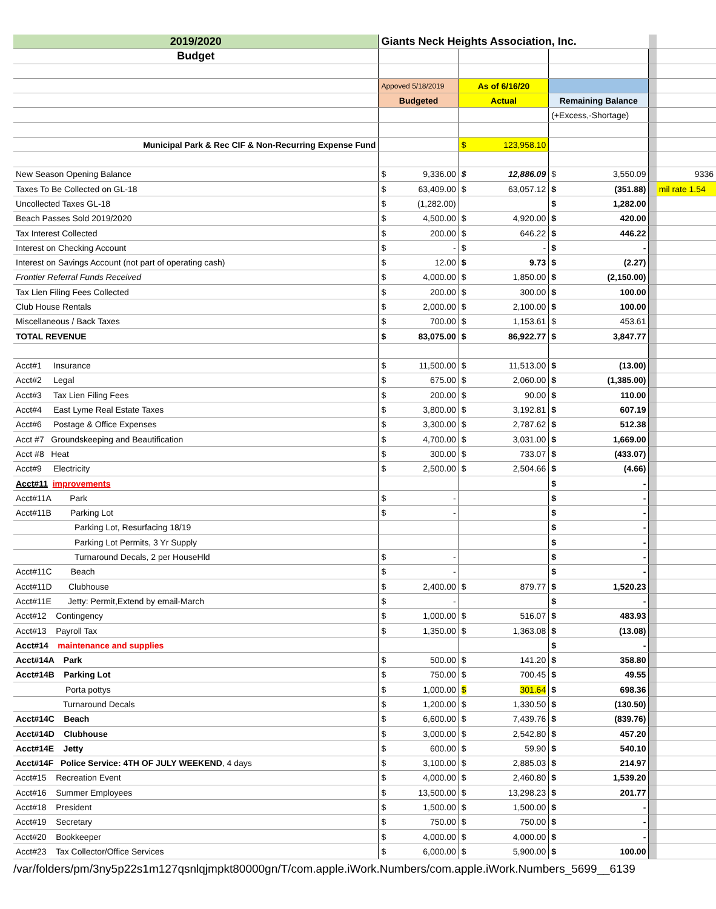| 2019/2020 | Giants Neck Heights Association, Inc. | | | | |
| Budget | | | | | |
| | Appoved 5/18/2019 | As of 6/16/20 | | | |
| | Budgeted | Actual | Remaining Balance | | |
| | | | (+Excess,-Shortage) | | |
| Municipal Park & Rec CIF & Non-Recurring Expense Fund | | $ 123,958.10 | | | |
| New Season Opening Balance | $ 9,336.00 | $ 12,886.09 | $ 3,550.09 | | 9336 |
| Taxes To Be Collected on GL-18 | $ 63,409.00 | $ 63,057.12 | $ (351.88) | | mil rate 1.54 |
| Uncollected Taxes GL-18 | $ (1,282.00) | | $ 1,282.00 | | |
| Beach Passes Sold 2019/2020 | $ 4,500.00 | $ 4,920.00 | $ 420.00 | | |
| Tax Interest Collected | $ 200.00 | $ 646.22 | $ 446.22 | | |
| Interest on Checking Account | $ - | $ - | $ - | | |
| Interest on Savings Account (not part of operating cash) | $ 12.00 | $ 9.73 | $ (2.27) | | |
| Frontier Referral Funds Received | $ 4,000.00 | $ 1,850.00 | $ (2,150.00) | | |
| Tax Lien Filing Fees Collected | $ 200.00 | $ 300.00 | $ 100.00 | | |
| Club House Rentals | $ 2,000.00 | $ 2,100.00 | $ 100.00 | | |
| Miscellaneous / Back Taxes | $ 700.00 | $ 1,153.61 | $ 453.61 | | |
| TOTAL REVENUE | $ 83,075.00 | $ 86,922.77 | $ 3,847.77 | | |
| Acct#1 Insurance | $ 11,500.00 | $ 11,513.00 | $ (13.00) | | |
| Acct#2 Legal | $ 675.00 | $ 2,060.00 | $ (1,385.00) | | |
| Acct#3 Tax Lien Filing Fees | $ 200.00 | $ 90.00 | $ 110.00 | | |
| Acct#4 East Lyme Real Estate Taxes | $ 3,800.00 | $ 3,192.81 | $ 607.19 | | |
| Acct#6 Postage & Office Expenses | $ 3,300.00 | $ 2,787.62 | $ 512.38 | | |
| Acct #7 Groundskeeping and Beautification | $ 4,700.00 | $ 3,031.00 | $ 1,669.00 | | |
| Acct #8 Heat | $ 300.00 | $ 733.07 | $ (433.07) | | |
| Acct#9 Electricity | $ 2,500.00 | $ 2,504.66 | $ (4.66) | | |
| Acct#11 improvements | | | $ - | | |
| Acct#11A Park | $ - | | $ - | | |
| Acct#11B Parking Lot | $ - | | $ - | | |
| Parking Lot, Resurfacing 18/19 | | | $ - | | |
| Parking Lot Permits, 3 Yr Supply | | | $ - | | |
| Turnaround Decals, 2 per HouseHld | $ - | | $ - | | |
| Acct#11C Beach | $ - | | $ - | | |
| Acct#11D Clubhouse | $ 2,400.00 | $ 879.77 | $ 1,520.23 | | |
| Acct#11E Jetty: Permit,Extend by email-March | $ - | | $ - | | |
| Acct#12 Contingency | $ 1,000.00 | $ 516.07 | $ 483.93 | | |
| Acct#13 Payroll Tax | $ 1,350.00 | $ 1,363.08 | $ (13.08) | | |
| Acct#14 maintenance and supplies | | | $ - | | |
| Acct#14A Park | $ 500.00 | $ 141.20 | $ 358.80 | | |
| Acct#14B Parking Lot | $ 750.00 | $ 700.45 | $ 49.55 | | |
| Porta pottys | $ 1,000.00 | $ 301.64 | $ 698.36 | | |
| Turnaround Decals | $ 1,200.00 | $ 1,330.50 | $ (130.50) | | |
| Acct#14C Beach | $ 6,600.00 | $ 7,439.76 | $ (839.76) | | |
| Acct#14D Clubhouse | $ 3,000.00 | $ 2,542.80 | $ 457.20 | | |
| Acct#14E Jetty | $ 600.00 | $ 59.90 | $ 540.10 | | |
| Acct#14F Police Service: 4TH OF JULY WEEKEND , 4 days | $ 3,100.00 | $ 2,885.03 | $ 214.97 | | |
| Acct#15 Recreation Event | $ 4,000.00 | $ 2,460.80 | $ 1,539.20 | | |
| Acct#16 Summer Employees | $ 13,500.00 | $ 13,298.23 | $ 201.77 | | |
| Acct#18 President | $ 1,500.00 | $ 1,500.00 | $ - | | |
| Acct#19 Secretary | $ 750.00 | $ 750.00 | $ - | | |
| Acct#20 Bookkeeper | $ 4,000.00 | $ 4,000.00 | $ - | | |
| Acct#23 Tax Collector/Office Services | $ 6,000.00 | $ 5,900.00 | $ 100.00 | | |
/var/folders/pm/3ny5p22s1m127qsnlqjmpkt80000gn/T/com.apple.iWork.Numbers/com.apple.iWork.Numbers_5699__6139